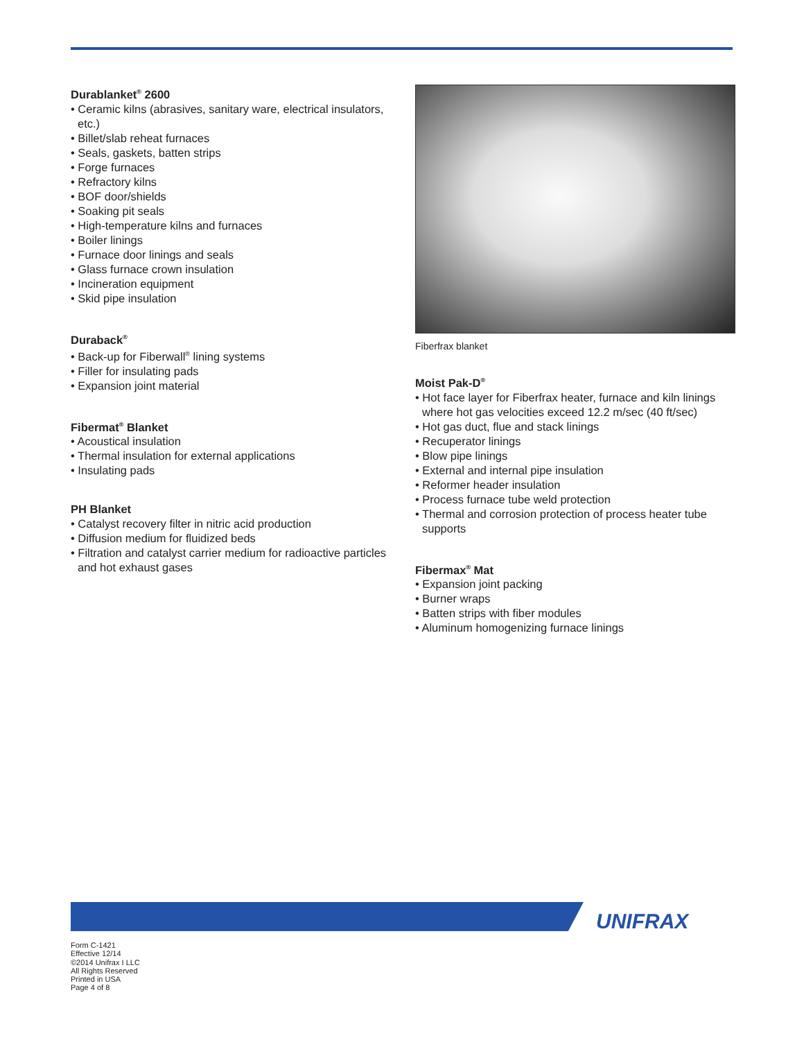Durablanket<sup>®</sup> 2600
• Ceramic kilns (abrasives, sanitary ware, electrical insulators, etc.)
• Billet/slab reheat furnaces
• Seals, gaskets, batten strips
• Forge furnaces
• Refractory kilns
• BOF door/shields
• Soaking pit seals
• High-temperature kilns and furnaces
• Boiler linings
• Furnace door linings and seals
• Glass furnace crown insulation
• Incineration equipment
• Skid pipe insulation
Duraback<sup>®</sup>
• Back-up for Fiberwall<sup>®</sup> lining systems
• Filler for insulating pads
• Expansion joint material
Fibermat<sup>®</sup> Blanket
• Acoustical insulation
• Thermal insulation for external applications
• Insulating pads
PH Blanket
• Catalyst recovery filter in nitric acid production
• Diffusion medium for fluidized beds
• Filtration and catalyst carrier medium for radioactive particles and hot exhaust gases
Fiberfrax blanket
Moist Pak-D<sup>®</sup>
• Hot face layer for Fiberfrax heater, furnace and kiln linings where hot gas velocities exceed 12.2 m/sec (40 ft/sec)
• Hot gas duct, flue and stack linings
• Recuperator linings
• Blow pipe linings
• External and internal pipe insulation
• Reformer header insulation
• Process furnace tube weld protection
• Thermal and corrosion protection of process heater tube supports
Fibermax<sup>®</sup> Mat
• Expansion joint packing
• Burner wraps
• Batten strips with fiber modules
• Aluminum homogenizing furnace linings
UNIFRAX
Form C-1421
Effective 12/14
©2014 Unifrax I LLC
All Rights Reserved
Printed in USA
Page 4 of 8